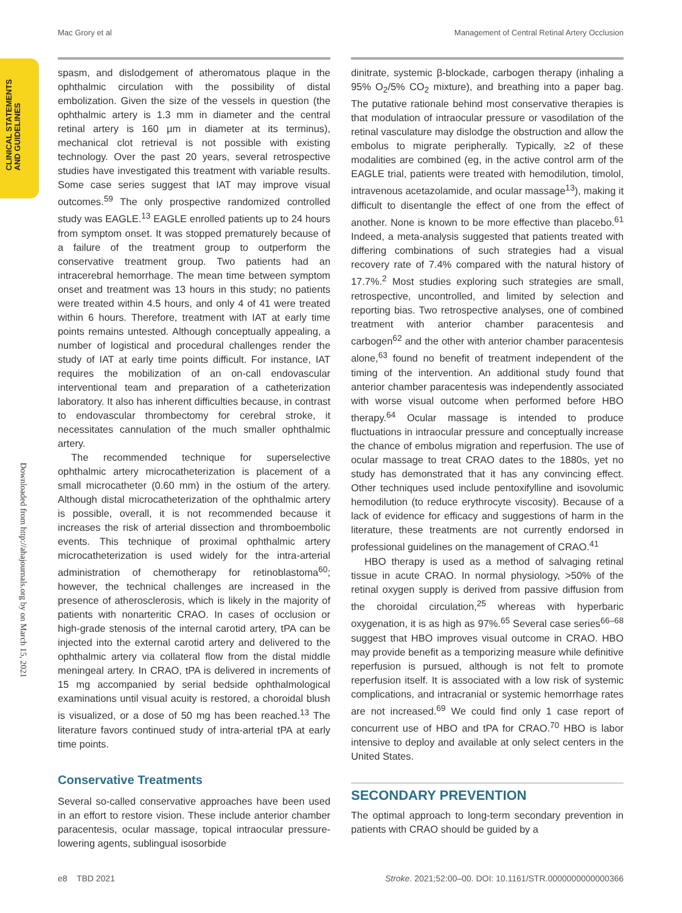Mac Grory et al Management of Central Retinal Artery Occlusion
CLINICAL STATEMENTS
AND GUIDELINES
Downloaded from http://ahajournals.org by on March 15, 2021
spasm, and dislodgement of atheromatous plaque in the ophthalmic circulation with the possibility of distal embolization. Given the size of the vessels in question (the ophthalmic artery is 1.3 mm in diameter and the central retinal artery is 160 µm in diameter at its terminus), mechanical clot retrieval is not possible with existing technology. Over the past 20 years, several retrospective studies have investigated this treatment with variable results. Some case series suggest that IAT may improve visual outcomes.<sup>59</sup> The only prospective randomized controlled study was EAGLE.<sup>13</sup> EAGLE enrolled patients up to 24 hours from symptom onset. It was stopped prematurely because of a failure of the treatment group to outperform the conservative treatment group. Two patients had an intracerebral hemorrhage. The mean time between symptom onset and treatment was 13 hours in this study; no patients were treated within 4.5 hours, and only 4 of 41 were treated within 6 hours. Therefore, treatment with IAT at early time points remains untested. Although conceptually appealing, a number of logistical and procedural challenges render the study of IAT at early time points difficult. For instance, IAT requires the mobilization of an on-call endovascular interventional team and preparation of a catheterization laboratory. It also has inherent difficulties because, in contrast to endovascular thrombectomy for cerebral stroke, it necessitates cannulation of the much smaller ophthalmic artery.
The recommended technique for superselective ophthalmic artery microcatheterization is placement of a small microcatheter (0.60 mm) in the ostium of the artery. Although distal microcatheterization of the ophthalmic artery is possible, overall, it is not recommended because it increases the risk of arterial dissection and thromboembolic events. This technique of proximal ophthalmic artery microcatheterization is used widely for the intra-arterial administration of chemotherapy for retinoblastoma<sup>60</sup>; however, the technical challenges are increased in the presence of atherosclerosis, which is likely in the majority of patients with nonarteritic CRAO. In cases of occlusion or high-grade stenosis of the internal carotid artery, tPA can be injected into the external carotid artery and delivered to the ophthalmic artery via collateral flow from the distal middle meningeal artery. In CRAO, tPA is delivered in increments of 15 mg accompanied by serial bedside ophthalmological examinations until visual acuity is restored, a choroidal blush is visualized, or a dose of 50 mg has been reached.<sup>13</sup> The literature favors continued study of intra-arterial tPA at early time points.
Conservative Treatments
Several so-called conservative approaches have been used in an effort to restore vision. These include anterior chamber paracentesis, ocular massage, topical intraocular pressure-lowering agents, sublingual isosorbide
dinitrate, systemic β-blockade, carbogen therapy (inhaling a 95% O<sub>2</sub>/5% CO<sub>2</sub> mixture), and breathing into a paper bag. The putative rationale behind most conservative therapies is that modulation of intraocular pressure or vasodilation of the retinal vasculature may dislodge the obstruction and allow the embolus to migrate peripherally. Typically, ≥2 of these modalities are combined (eg, in the active control arm of the EAGLE trial, patients were treated with hemodilution, timolol, intravenous acetazolamide, and ocular massage<sup>13</sup>), making it difficult to disentangle the effect of one from the effect of another. None is known to be more effective than placebo.<sup>61</sup> Indeed, a meta-analysis suggested that patients treated with differing combinations of such strategies had a visual recovery rate of 7.4% compared with the natural history of 17.7%.<sup>2</sup> Most studies exploring such strategies are small, retrospective, uncontrolled, and limited by selection and reporting bias. Two retrospective analyses, one of combined treatment with anterior chamber paracentesis and carbogen<sup>62</sup> and the other with anterior chamber paracentesis alone,<sup>63</sup> found no benefit of treatment independent of the timing of the intervention. An additional study found that anterior chamber paracentesis was independently associated with worse visual outcome when performed before HBO therapy.<sup>64</sup> Ocular massage is intended to produce fluctuations in intraocular pressure and conceptually increase the chance of embolus migration and reperfusion. The use of ocular massage to treat CRAO dates to the 1880s, yet no study has demonstrated that it has any convincing effect. Other techniques used include pentoxifylline and isovolumic hemodilution (to reduce erythrocyte viscosity). Because of a lack of evidence for efficacy and suggestions of harm in the literature, these treatments are not currently endorsed in professional guidelines on the management of CRAO.<sup>41</sup>
HBO therapy is used as a method of salvaging retinal tissue in acute CRAO. In normal physiology, >50% of the retinal oxygen supply is derived from passive diffusion from the choroidal circulation,<sup>25</sup> whereas with hyperbaric oxygenation, it is as high as 97%.<sup>65</sup> Several case series<sup>66–68</sup> suggest that HBO improves visual outcome in CRAO. HBO may provide benefit as a temporizing measure while definitive reperfusion is pursued, although is not felt to promote reperfusion itself. It is associated with a low risk of systemic complications, and intracranial or systemic hemorrhage rates are not increased.<sup>69</sup> We could find only 1 case report of concurrent use of HBO and tPA for CRAO.<sup>70</sup> HBO is labor intensive to deploy and available at only select centers in the United States.
SECONDARY PREVENTION
The optimal approach to long-term secondary prevention in patients with CRAO should be guided by a
e8 TBD 2021 Stroke. 2021;52:00–00. DOI: 10.1161/STR.0000000000000366